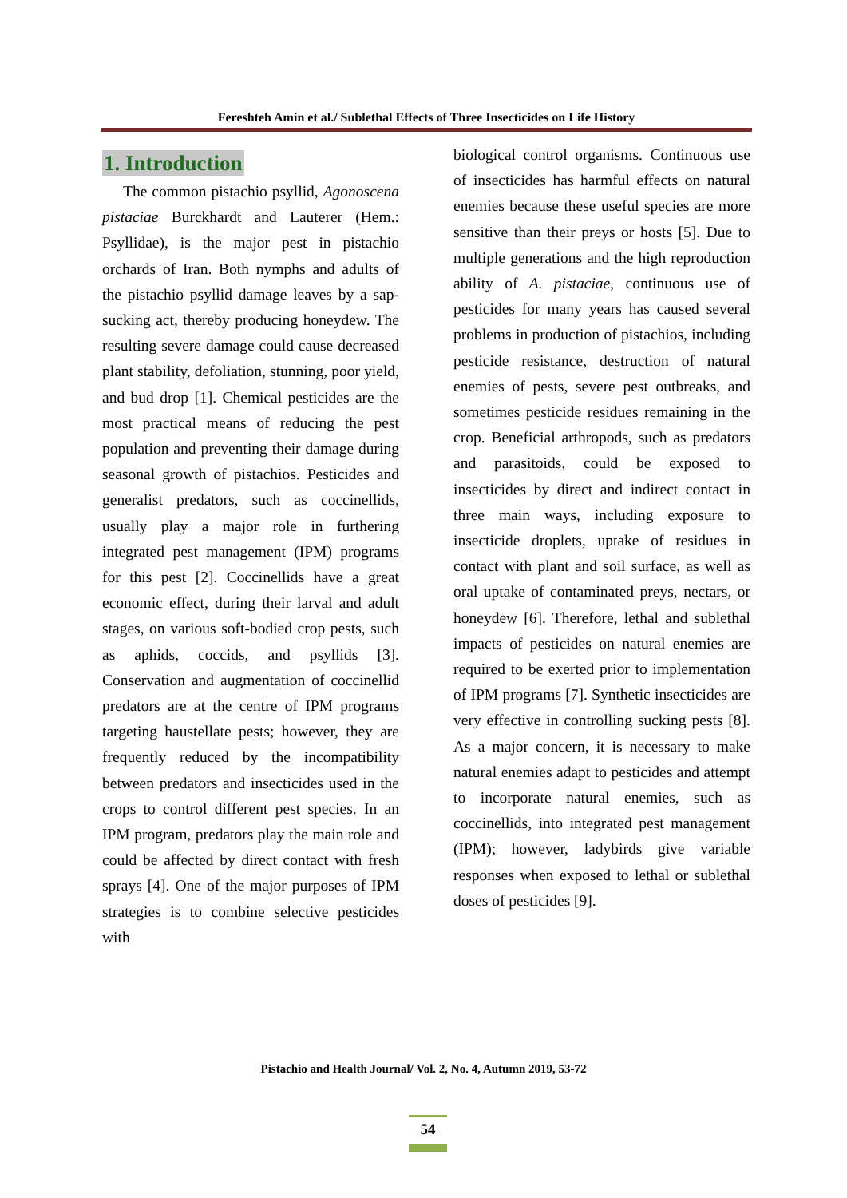Fereshteh Amin et al./ Sublethal Effects of Three Insecticides on Life History
1. Introduction
The common pistachio psyllid, Agonoscena pistaciae Burckhardt and Lauterer (Hem.: Psyllidae), is the major pest in pistachio orchards of Iran. Both nymphs and adults of the pistachio psyllid damage leaves by a sap-sucking act, thereby producing honeydew. The resulting severe damage could cause decreased plant stability, defoliation, stunning, poor yield, and bud drop [1]. Chemical pesticides are the most practical means of reducing the pest population and preventing their damage during seasonal growth of pistachios. Pesticides and generalist predators, such as coccinellids, usually play a major role in furthering integrated pest management (IPM) programs for this pest [2]. Coccinellids have a great economic effect, during their larval and adult stages, on various soft-bodied crop pests, such as aphids, coccids, and psyllids [3]. Conservation and augmentation of coccinellid predators are at the centre of IPM programs targeting haustellate pests; however, they are frequently reduced by the incompatibility between predators and insecticides used in the crops to control different pest species. In an IPM program, predators play the main role and could be affected by direct contact with fresh sprays [4]. One of the major purposes of IPM strategies is to combine selective pesticides with
biological control organisms. Continuous use of insecticides has harmful effects on natural enemies because these useful species are more sensitive than their preys or hosts [5]. Due to multiple generations and the high reproduction ability of A. pistaciae, continuous use of pesticides for many years has caused several problems in production of pistachios, including pesticide resistance, destruction of natural enemies of pests, severe pest outbreaks, and sometimes pesticide residues remaining in the crop. Beneficial arthropods, such as predators and parasitoids, could be exposed to insecticides by direct and indirect contact in three main ways, including exposure to insecticide droplets, uptake of residues in contact with plant and soil surface, as well as oral uptake of contaminated preys, nectars, or honeydew [6]. Therefore, lethal and sublethal impacts of pesticides on natural enemies are required to be exerted prior to implementation of IPM programs [7]. Synthetic insecticides are very effective in controlling sucking pests [8]. As a major concern, it is necessary to make natural enemies adapt to pesticides and attempt to incorporate natural enemies, such as coccinellids, into integrated pest management (IPM); however, ladybirds give variable responses when exposed to lethal or sublethal doses of pesticides [9].
Pistachio and Health Journal/ Vol. 2, No. 4, Autumn 2019, 53-72
54